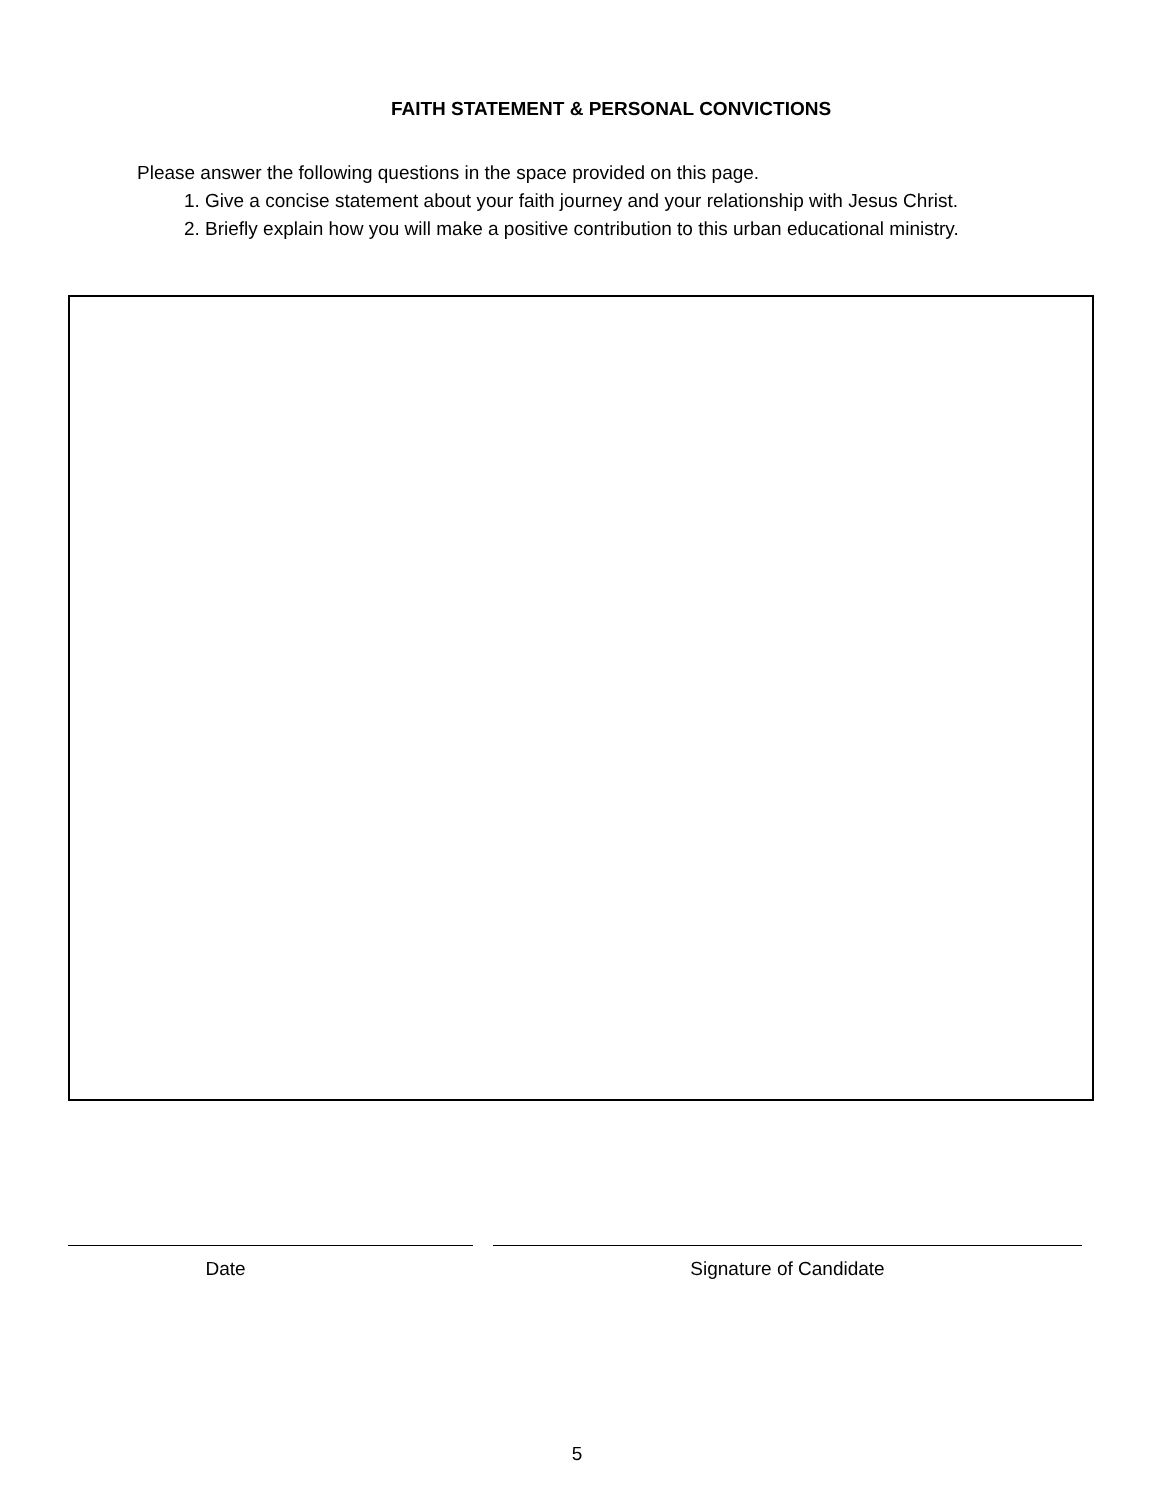FAITH STATEMENT & PERSONAL CONVICTIONS
Please answer the following questions in the space provided on this page.
1. Give a concise statement about your faith journey and your relationship with Jesus Christ.
2. Briefly explain how you will make a positive contribution to this urban educational ministry.
Date Signature of Candidate
5